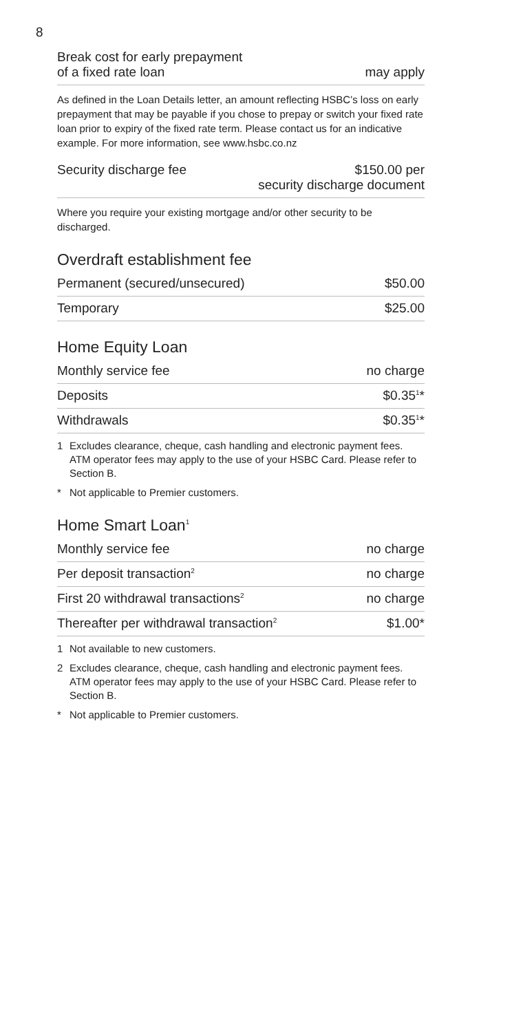8
| Break cost for early prepayment of a fixed rate loan | may apply |
As defined in the Loan Details letter, an amount reflecting HSBC’s loss on early prepayment that may be payable if you chose to prepay or switch your fixed rate loan prior to expiry of the fixed rate term. Please contact us for an indicative example. For more information, see www.hsbc.co.nz
| Security discharge fee | $150.00 per security discharge document |
Where you require your existing mortgage and/or other security to be discharged.
Overdraft establishment fee
| Permanent (secured/unsecured) | $50.00 |
| Temporary | $25.00 |
Home Equity Loan
| Monthly service fee | no charge |
| Deposits | $0.35<sup>1</sup>* |
| Withdrawals | $0.35<sup>1</sup>* |
1 Excludes clearance, cheque, cash handling and electronic payment fees. ATM operator fees may apply to the use of your HSBC Card. Please refer to Section B.
* Not applicable to Premier customers.
Home Smart Loan<sup>1</sup>
| Monthly service fee | no charge |
| Per deposit transaction<sup>2</sup> | no charge |
| First 20 withdrawal transactions<sup>2</sup> | no charge |
| Thereafter per withdrawal transaction<sup>2</sup> | $1.00* |
1 Not available to new customers.
2 Excludes clearance, cheque, cash handling and electronic payment fees. ATM operator fees may apply to the use of your HSBC Card. Please refer to Section B.
* Not applicable to Premier customers.